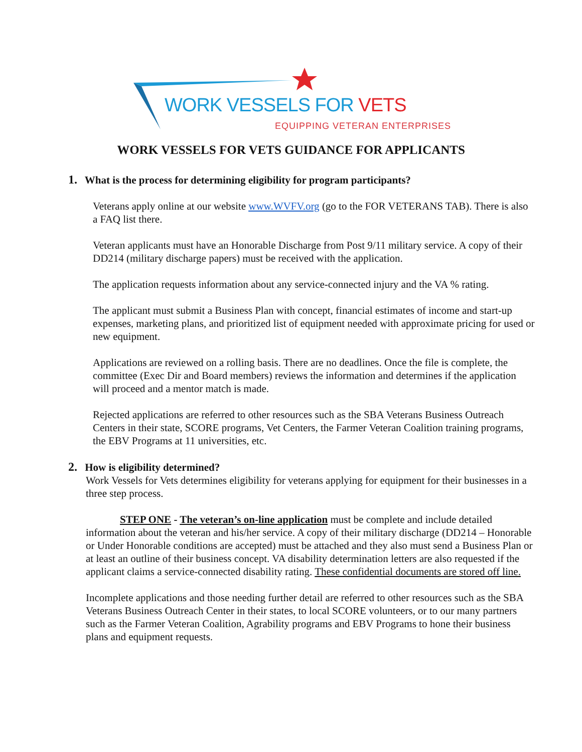WORK VESSELS FOR VETS
EQUIPPING VETERAN ENTERPRISES
WORK VESSELS FOR VETS GUIDANCE FOR APPLICANTS
1. What is the process for determining eligibility for program participants?
Veterans apply online at our website www.WVFV.org (go to the FOR VETERANS TAB). There is also a FAQ list there.
Veteran applicants must have an Honorable Discharge from Post 9/11 military service. A copy of their DD214 (military discharge papers) must be received with the application.
The application requests information about any service-connected injury and the VA % rating.
The applicant must submit a Business Plan with concept, financial estimates of income and start-up expenses, marketing plans, and prioritized list of equipment needed with approximate pricing for used or new equipment.
Applications are reviewed on a rolling basis. There are no deadlines. Once the file is complete, the committee (Exec Dir and Board members) reviews the information and determines if the application will proceed and a mentor match is made.
Rejected applications are referred to other resources such as the SBA Veterans Business Outreach Centers in their state, SCORE programs, Vet Centers, the Farmer Veteran Coalition training programs, the EBV Programs at 11 universities, etc.
2. How is eligibility determined?
Work Vessels for Vets determines eligibility for veterans applying for equipment for their businesses in a three step process.
STEP ONE - The veteran’s on-line application must be complete and include detailed information about the veteran and his/her service. A copy of their military discharge (DD214 – Honorable or Under Honorable conditions are accepted) must be attached and they also must send a Business Plan or at least an outline of their business concept. VA disability determination letters are also requested if the applicant claims a service-connected disability rating. These confidential documents are stored off line.
Incomplete applications and those needing further detail are referred to other resources such as the SBA Veterans Business Outreach Center in their states, to local SCORE volunteers, or to our many partners such as the Farmer Veteran Coalition, Agrability programs and EBV Programs to hone their business plans and equipment requests.